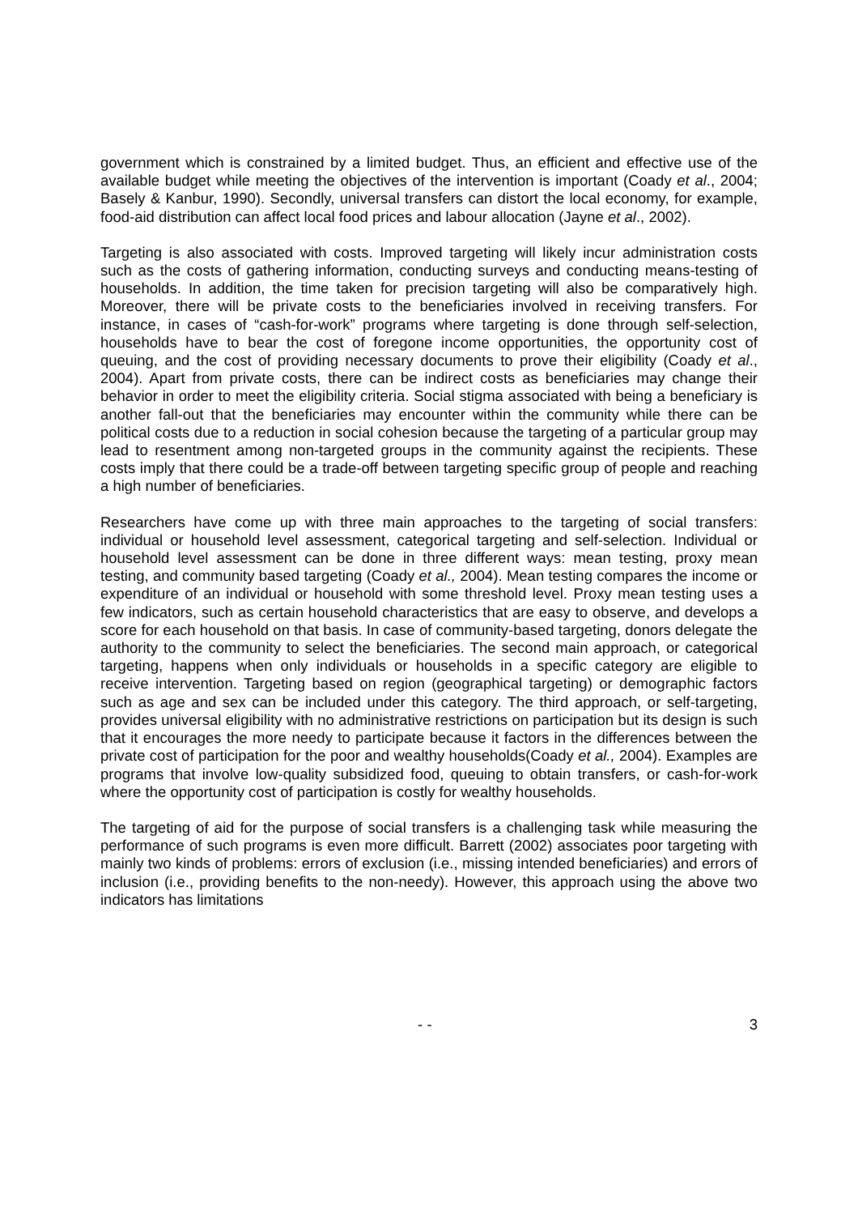government which is constrained by a limited budget. Thus, an efficient and effective use of the available budget while meeting the objectives of the intervention is important (Coady et al., 2004; Basely & Kanbur, 1990). Secondly, universal transfers can distort the local economy, for example, food-aid distribution can affect local food prices and labour allocation (Jayne et al., 2002).
Targeting is also associated with costs. Improved targeting will likely incur administration costs such as the costs of gathering information, conducting surveys and conducting means-testing of households. In addition, the time taken for precision targeting will also be comparatively high. Moreover, there will be private costs to the beneficiaries involved in receiving transfers. For instance, in cases of “cash-for-work” programs where targeting is done through self-selection, households have to bear the cost of foregone income opportunities, the opportunity cost of queuing, and the cost of providing necessary documents to prove their eligibility (Coady et al., 2004). Apart from private costs, there can be indirect costs as beneficiaries may change their behavior in order to meet the eligibility criteria. Social stigma associated with being a beneficiary is another fall-out that the beneficiaries may encounter within the community while there can be political costs due to a reduction in social cohesion because the targeting of a particular group may lead to resentment among non-targeted groups in the community against the recipients. These costs imply that there could be a trade-off between targeting specific group of people and reaching a high number of beneficiaries.
Researchers have come up with three main approaches to the targeting of social transfers: individual or household level assessment, categorical targeting and self-selection. Individual or household level assessment can be done in three different ways: mean testing, proxy mean testing, and community based targeting (Coady et al., 2004). Mean testing compares the income or expenditure of an individual or household with some threshold level. Proxy mean testing uses a few indicators, such as certain household characteristics that are easy to observe, and develops a score for each household on that basis. In case of community-based targeting, donors delegate the authority to the community to select the beneficiaries. The second main approach, or categorical targeting, happens when only individuals or households in a specific category are eligible to receive intervention. Targeting based on region (geographical targeting) or demographic factors such as age and sex can be included under this category. The third approach, or self-targeting, provides universal eligibility with no administrative restrictions on participation but its design is such that it encourages the more needy to participate because it factors in the differences between the private cost of participation for the poor and wealthy households(Coady et al., 2004). Examples are programs that involve low-quality subsidized food, queuing to obtain transfers, or cash-for-work where the opportunity cost of participation is costly for wealthy households.
The targeting of aid for the purpose of social transfers is a challenging task while measuring the performance of such programs is even more difficult. Barrett (2002) associates poor targeting with mainly two kinds of problems: errors of exclusion (i.e., missing intended beneficiaries) and errors of inclusion (i.e., providing benefits to the non-needy). However, this approach using the above two indicators has limitations
- - 3